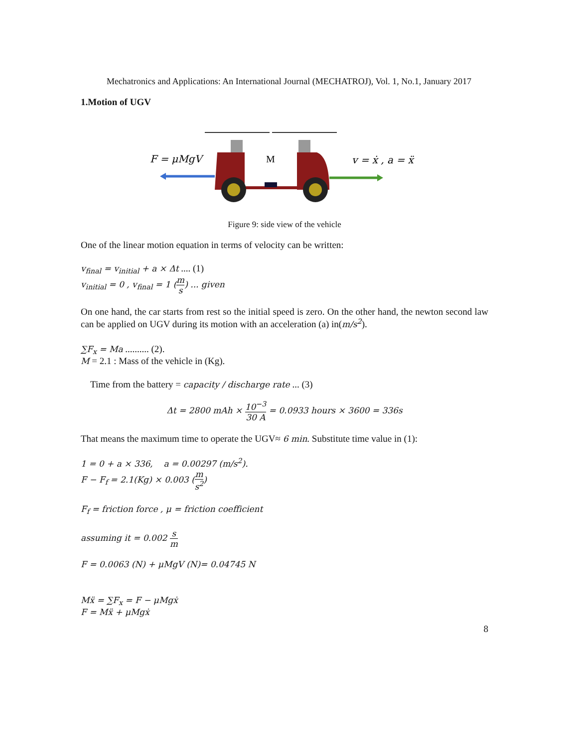Mechatronics and Applications: An International Journal (MECHATROJ), Vol. 1, No.1, January 2017
1.Motion of UGV
F = μMgV
M
v = ẋ , a = ẍ
Figure 9: side view of the vehicle
One of the linear motion equation in terms of velocity can be written:
v<sub>final</sub> = v<sub>initial</sub> + a × Δt .... (1)
v<sub>initial</sub> = 0 , v<sub>final</sub> = 1 (m s) ... given
On one hand, the car starts from rest so the initial speed is zero. On the other hand, the newton second law can be applied on UGV during its motion with an acceleration (a) in(m/s<sup>2</sup>).
∑F<sub>x</sub> = Ma .......... (2).
M = 2.1 : Mass of the vehicle in (Kg).
Time from the battery = capacity / discharge rate ... (3)
Δt = 2800 mAh × 10<sup>−3</sup> 30 A = 0.0933 hours × 3600 = 336s
That means the maximum time to operate the UGV≈ 6 min. Substitute time value in (1):
1 = 0 + a × 336, a = 0.00297 (m/s<sup>2</sup>).
F − F<sub>f</sub> = 2.1(Kg) × 0.003 (m s<sup>2</sup>)
F<sub>f</sub> = friction force , μ = friction coefficient
assuming it = 0.002 s m
F = 0.0063 (N) + μMgV (N)= 0.04745 N
Mẍ = ∑F<sub>x</sub> = F − μMgẋ
F = Mẍ + μMgẋ
8